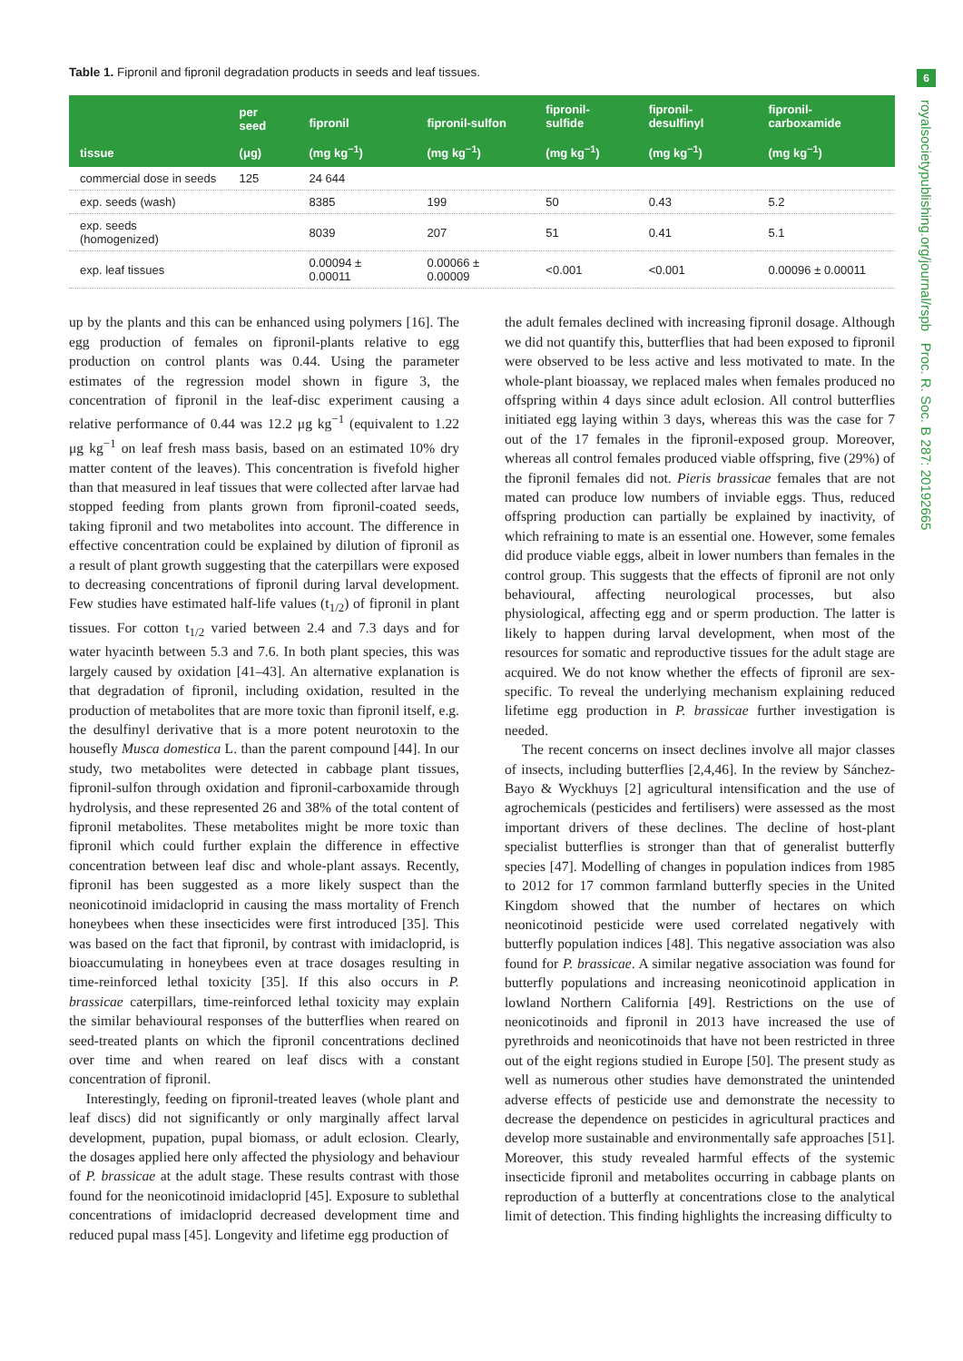6
royalsocietypublishing.org/journal/rspb Proc. R. Soc. B 287: 20192665
Table 1. Fipronil and fipronil degradation products in seeds and leaf tissues.
| tissue | per seed (μg) | fipronil (mg kg<sup>−1</sup>) | fipronil-sulfon (mg kg<sup>−1</sup>) | fipronil-sulfide (mg kg<sup>−1</sup>) | fipronil-desulfinyl (mg kg<sup>−1</sup>) | fipronil-carboxamide (mg kg<sup>−1</sup>) |
| --- | --- | --- | --- | --- | --- | --- |
| commercial dose in seeds | 125 | 24 644 | | | | |
| exp. seeds (wash) | | 8385 | 199 | 50 | 0.43 | 5.2 |
| exp. seeds (homogenized) | | 8039 | 207 | 51 | 0.41 | 5.1 |
| exp. leaf tissues | | 0.00094 ± 0.00011 | 0.00066 ± 0.00009 | <0.001 | <0.001 | 0.00096 ± 0.00011 |
up by the plants and this can be enhanced using polymers [16]. The egg production of females on fipronil-plants relative to egg production on control plants was 0.44. Using the parameter estimates of the regression model shown in figure 3, the concentration of fipronil in the leaf-disc experiment causing a relative performance of 0.44 was 12.2 μg kg<sup>−1</sup> (equivalent to 1.22 μg kg<sup>−1</sup> on leaf fresh mass basis, based on an estimated 10% dry matter content of the leaves). This concentration is fivefold higher than that measured in leaf tissues that were collected after larvae had stopped feeding from plants grown from fipronil-coated seeds, taking fipronil and two metabolites into account. The difference in effective concentration could be explained by dilution of fipronil as a result of plant growth suggesting that the caterpillars were exposed to decreasing concentrations of fipronil during larval development. Few studies have estimated half-life values (t<sub>1/2</sub>) of fipronil in plant tissues. For cotton t<sub>1/2</sub> varied between 2.4 and 7.3 days and for water hyacinth between 5.3 and 7.6. In both plant species, this was largely caused by oxidation [41–43]. An alternative explanation is that degradation of fipronil, including oxidation, resulted in the production of metabolites that are more toxic than fipronil itself, e.g. the desulfinyl derivative that is a more potent neurotoxin to the housefly Musca domestica L. than the parent compound [44]. In our study, two metabolites were detected in cabbage plant tissues, fipronil-sulfon through oxidation and fipronil-carboxamide through hydrolysis, and these represented 26 and 38% of the total content of fipronil metabolites. These metabolites might be more toxic than fipronil which could further explain the difference in effective concentration between leaf disc and whole-plant assays. Recently, fipronil has been suggested as a more likely suspect than the neonicotinoid imidacloprid in causing the mass mortality of French honeybees when these insecticides were first introduced [35]. This was based on the fact that fipronil, by contrast with imidacloprid, is bioaccumulating in honeybees even at trace dosages resulting in time-reinforced lethal toxicity [35]. If this also occurs in P. brassicae caterpillars, time-reinforced lethal toxicity may explain the similar behavioural responses of the butterflies when reared on seed-treated plants on which the fipronil concentrations declined over time and when reared on leaf discs with a constant concentration of fipronil.
Interestingly, feeding on fipronil-treated leaves (whole plant and leaf discs) did not significantly or only marginally affect larval development, pupation, pupal biomass, or adult eclosion. Clearly, the dosages applied here only affected the physiology and behaviour of P. brassicae at the adult stage. These results contrast with those found for the neonicotinoid imidacloprid [45]. Exposure to sublethal concentrations of imidacloprid decreased development time and reduced pupal mass [45]. Longevity and lifetime egg production of
the adult females declined with increasing fipronil dosage. Although we did not quantify this, butterflies that had been exposed to fipronil were observed to be less active and less motivated to mate. In the whole-plant bioassay, we replaced males when females produced no offspring within 4 days since adult eclosion. All control butterflies initiated egg laying within 3 days, whereas this was the case for 7 out of the 17 females in the fipronil-exposed group. Moreover, whereas all control females produced viable offspring, five (29%) of the fipronil females did not. Pieris brassicae females that are not mated can produce low numbers of inviable eggs. Thus, reduced offspring production can partially be explained by inactivity, of which refraining to mate is an essential one. However, some females did produce viable eggs, albeit in lower numbers than females in the control group. This suggests that the effects of fipronil are not only behavioural, affecting neurological processes, but also physiological, affecting egg and or sperm production. The latter is likely to happen during larval development, when most of the resources for somatic and reproductive tissues for the adult stage are acquired. We do not know whether the effects of fipronil are sex-specific. To reveal the underlying mechanism explaining reduced lifetime egg production in P. brassicae further investigation is needed.
The recent concerns on insect declines involve all major classes of insects, including butterflies [2,4,46]. In the review by Sánchez-Bayo & Wyckhuys [2] agricultural intensification and the use of agrochemicals (pesticides and fertilisers) were assessed as the most important drivers of these declines. The decline of host-plant specialist butterflies is stronger than that of generalist butterfly species [47]. Modelling of changes in population indices from 1985 to 2012 for 17 common farmland butterfly species in the United Kingdom showed that the number of hectares on which neonicotinoid pesticide were used correlated negatively with butterfly population indices [48]. This negative association was also found for P. brassicae. A similar negative association was found for butterfly populations and increasing neonicotinoid application in lowland Northern California [49]. Restrictions on the use of neonicotinoids and fipronil in 2013 have increased the use of pyrethroids and neonicotinoids that have not been restricted in three out of the eight regions studied in Europe [50]. The present study as well as numerous other studies have demonstrated the unintended adverse effects of pesticide use and demonstrate the necessity to decrease the dependence on pesticides in agricultural practices and develop more sustainable and environmentally safe approaches [51]. Moreover, this study revealed harmful effects of the systemic insecticide fipronil and metabolites occurring in cabbage plants on reproduction of a butterfly at concentrations close to the analytical limit of detection. This finding highlights the increasing difficulty to